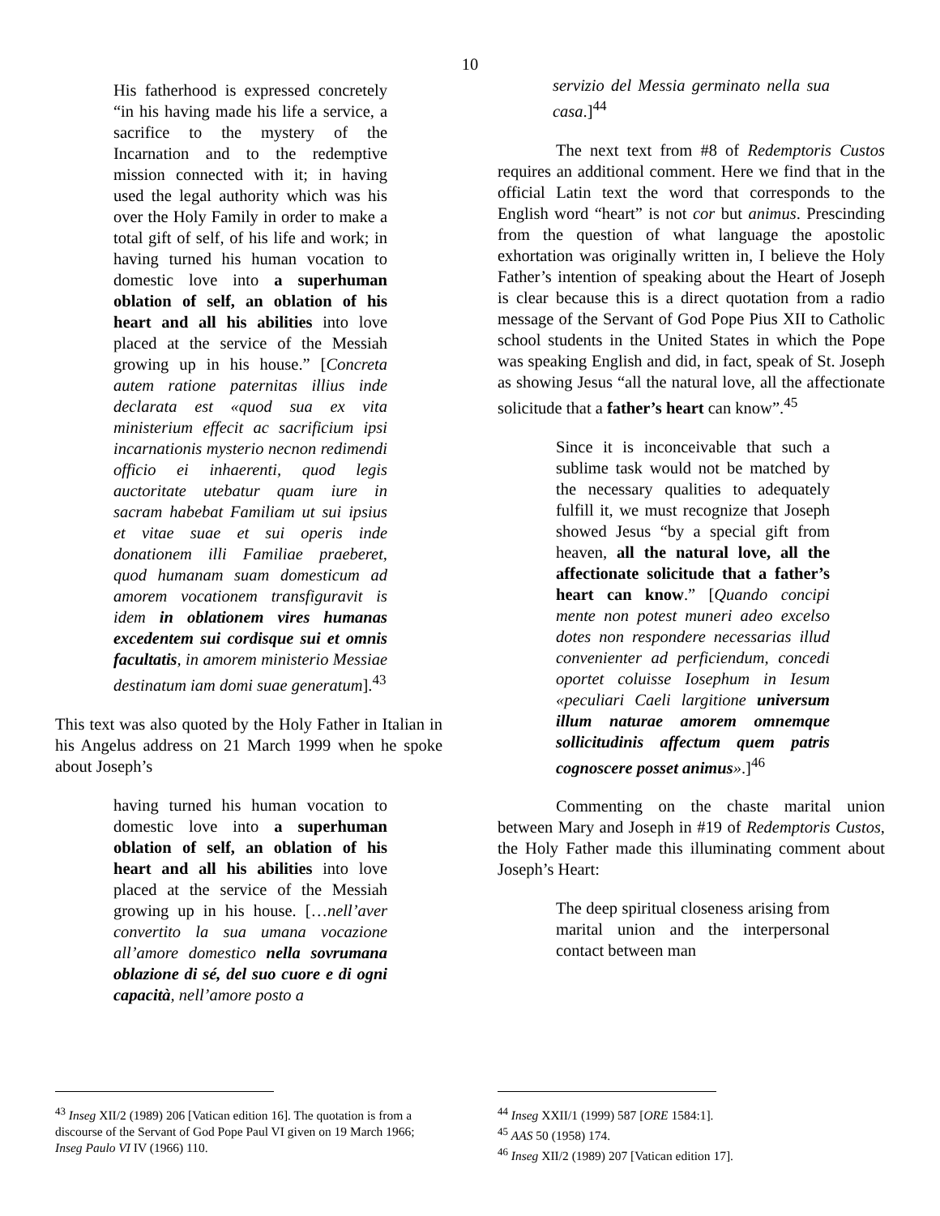10
His fatherhood is expressed concretely “in his having made his life a service, a sacrifice to the mystery of the Incarnation and to the redemptive mission connected with it; in having used the legal authority which was his over the Holy Family in order to make a total gift of self, of his life and work; in having turned his human vocation to domestic love into a superhuman oblation of self, an oblation of his heart and all his abilities into love placed at the service of the Messiah growing up in his house.” [Concreta autem ratione paternitas illius inde declarata est «quod sua ex vita ministerium effecit ac sacrificium ipsi incarnationis mysterio necnon redimendi officio ei inhaerenti, quod legis auctoritate utebatur quam iure in sacram habebat Familiam ut sui ipsius et vitae suae et sui operis inde donationem illi Familiae praeberet, quod humanam suam domesticum ad amorem vocationem transfiguravit is idem in oblationem vires humanas excedentem sui cordisque sui et omnis facultatis, in amorem ministerio Messiae destinatum iam domi suae generatum].<sup>43</sup>
This text was also quoted by the Holy Father in Italian in his Angelus address on 21 March 1999 when he spoke about Joseph’s
having turned his human vocation to domestic love into a superhuman oblation of self, an oblation of his heart and all his abilities into love placed at the service of the Messiah growing up in his house. […nell’aver convertito la sua umana vocazione all’amore domestico nella sovrumana oblazione di sé, del suo cuore e di ogni capacità, nell’amore posto a
<sup>43</sup> Inseg XII/2 (1989) 206 [Vatican edition 16]. The quotation is from a discourse of the Servant of God Pope Paul VI given on 19 March 1966; Inseg Paulo VI IV (1966) 110.
servizio del Messia germinato nella sua casa.]<sup>44</sup>
The next text from #8 of Redemptoris Custos requires an additional comment. Here we find that in the official Latin text the word that corresponds to the English word “heart” is not cor but animus. Prescinding from the question of what language the apostolic exhortation was originally written in, I believe the Holy Father’s intention of speaking about the Heart of Joseph is clear because this is a direct quotation from a radio message of the Servant of God Pope Pius XII to Catholic school students in the United States in which the Pope was speaking English and did, in fact, speak of St. Joseph as showing Jesus “all the natural love, all the affectionate solicitude that a father’s heart can know”.<sup>45</sup>
Since it is inconceivable that such a sublime task would not be matched by the necessary qualities to adequately fulfill it, we must recognize that Joseph showed Jesus “by a special gift from heaven, all the natural love, all the affectionate solicitude that a father’s heart can know.” [Quando concipi mente non potest muneri adeo excelso dotes non respondere necessarias illud convenienter ad perficiendum, concedi oportet coluisse Iosephum in Iesum «peculiari Caeli largitione universum illum naturae amorem omnemque sollicitudinis affectum quem patris cognoscere posset animus».]<sup>46</sup>
Commenting on the chaste marital union between Mary and Joseph in #19 of Redemptoris Custos, the Holy Father made this illuminating comment about Joseph’s Heart:
The deep spiritual closeness arising from marital union and the interpersonal contact between man
<sup>44</sup> Inseg XXII/1 (1999) 587 [ORE 1584:1].
<sup>45</sup> AAS 50 (1958) 174.
<sup>46</sup> Inseg XII/2 (1989) 207 [Vatican edition 17].